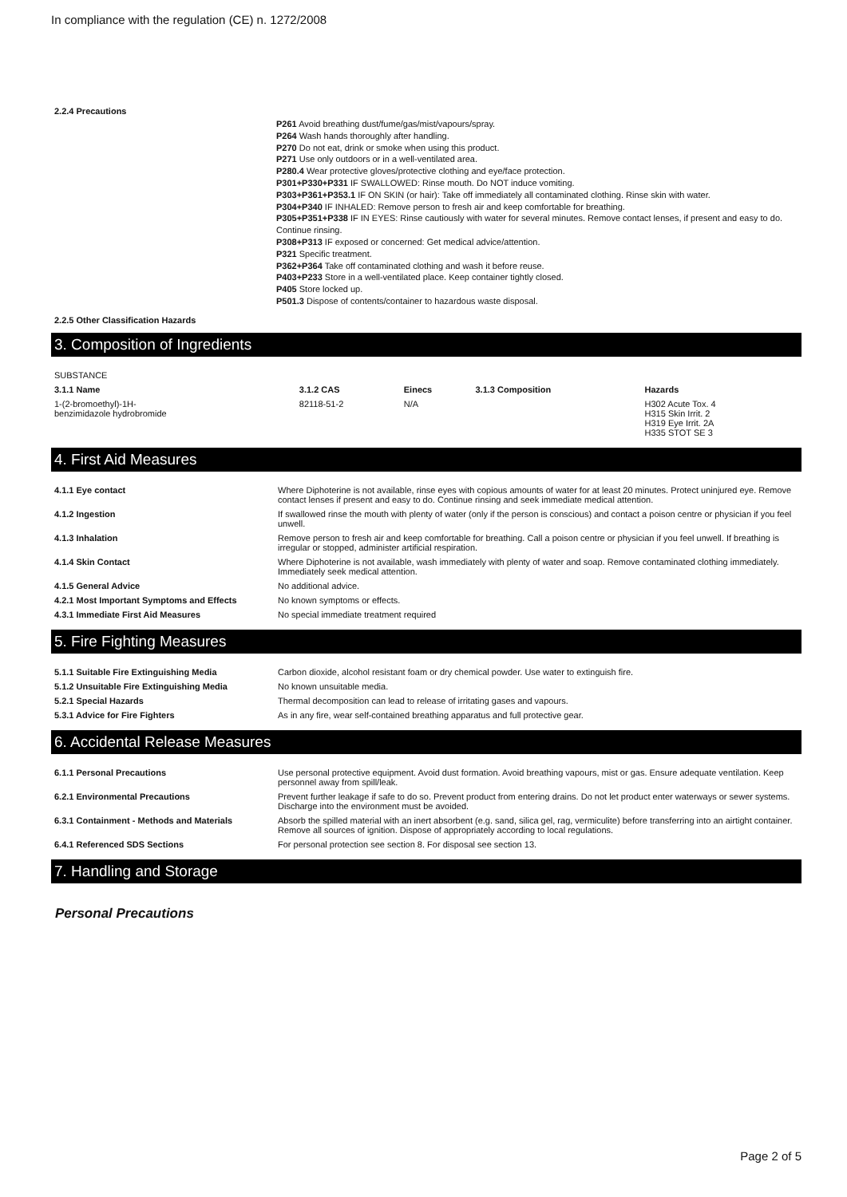In compliance with the regulation (CE) n. 1272/2008
2.2.4 Precautions
P261 Avoid breathing dust/fume/gas/mist/vapours/spray.
P264 Wash hands thoroughly after handling.
P270 Do not eat, drink or smoke when using this product.
P271 Use only outdoors or in a well-ventilated area.
P280.4 Wear protective gloves/protective clothing and eye/face protection.
P301+P330+P331 IF SWALLOWED: Rinse mouth. Do NOT induce vomiting.
P303+P361+P353.1 IF ON SKIN (or hair): Take off immediately all contaminated clothing. Rinse skin with water.
P304+P340 IF INHALED: Remove person to fresh air and keep comfortable for breathing.
P305+P351+P338 IF IN EYES: Rinse cautiously with water for several minutes. Remove contact lenses, if present and easy to do. Continue rinsing.
P308+P313 IF exposed or concerned: Get medical advice/attention.
P321 Specific treatment.
P362+P364 Take off contaminated clothing and wash it before reuse.
P403+P233 Store in a well-ventilated place. Keep container tightly closed.
P405 Store locked up.
P501.3 Dispose of contents/container to hazardous waste disposal.
2.2.5 Other Classification Hazards
3. Composition of Ingredients
SUBSTANCE
| 3.1.1 Name | 3.1.2 CAS | Einecs | 3.1.3 Composition | Hazards |
| --- | --- | --- | --- | --- |
| 1-(2-bromoethyl)-1H- benzimidazole hydrobromide | 82118-51-2 | N/A | | H302 Acute Tox. 4 H315 Skin Irrit. 2 H319 Eye Irrit. 2A H335 STOT SE 3 |
4. First Aid Measures
| 4.1.1 Eye contact | Where Diphoterine is not available, rinse eyes with copious amounts of water for at least 20 minutes. Protect uninjured eye. Remove contact lenses if present and easy to do. Continue rinsing and seek immediate medical attention. |
| 4.1.2 Ingestion | If swallowed rinse the mouth with plenty of water (only if the person is conscious) and contact a poison centre or physician if you feel unwell. |
| 4.1.3 Inhalation | Remove person to fresh air and keep comfortable for breathing. Call a poison centre or physician if you feel unwell. If breathing is irregular or stopped, administer artificial respiration. |
| 4.1.4 Skin Contact | Where Diphoterine is not available, wash immediately with plenty of water and soap. Remove contaminated clothing immediately. Immediately seek medical attention. |
| 4.1.5 General Advice | No additional advice. |
| 4.2.1 Most Important Symptoms and Effects | No known symptoms or effects. |
| 4.3.1 Immediate First Aid Measures | No special immediate treatment required |
5. Fire Fighting Measures
| 5.1.1 Suitable Fire Extinguishing Media | Carbon dioxide, alcohol resistant foam or dry chemical powder. Use water to extinguish fire. |
| 5.1.2 Unsuitable Fire Extinguishing Media | No known unsuitable media. |
| 5.2.1 Special Hazards | Thermal decomposition can lead to release of irritating gases and vapours. |
| 5.3.1 Advice for Fire Fighters | As in any fire, wear self-contained breathing apparatus and full protective gear. |
6. Accidental Release Measures
| 6.1.1 Personal Precautions | Use personal protective equipment. Avoid dust formation. Avoid breathing vapours, mist or gas. Ensure adequate ventilation. Keep personnel away from spill/leak. |
| 6.2.1 Environmental Precautions | Prevent further leakage if safe to do so. Prevent product from entering drains. Do not let product enter waterways or sewer systems. Discharge into the environment must be avoided. |
| 6.3.1 Containment - Methods and Materials | Absorb the spilled material with an inert absorbent (e.g. sand, silica gel, rag, vermiculite) before transferring into an airtight container. Remove all sources of ignition. Dispose of appropriately according to local regulations. |
| 6.4.1 Referenced SDS Sections | For personal protection see section 8. For disposal see section 13. |
7. Handling and Storage
Personal Precautions
Page 2 of 5